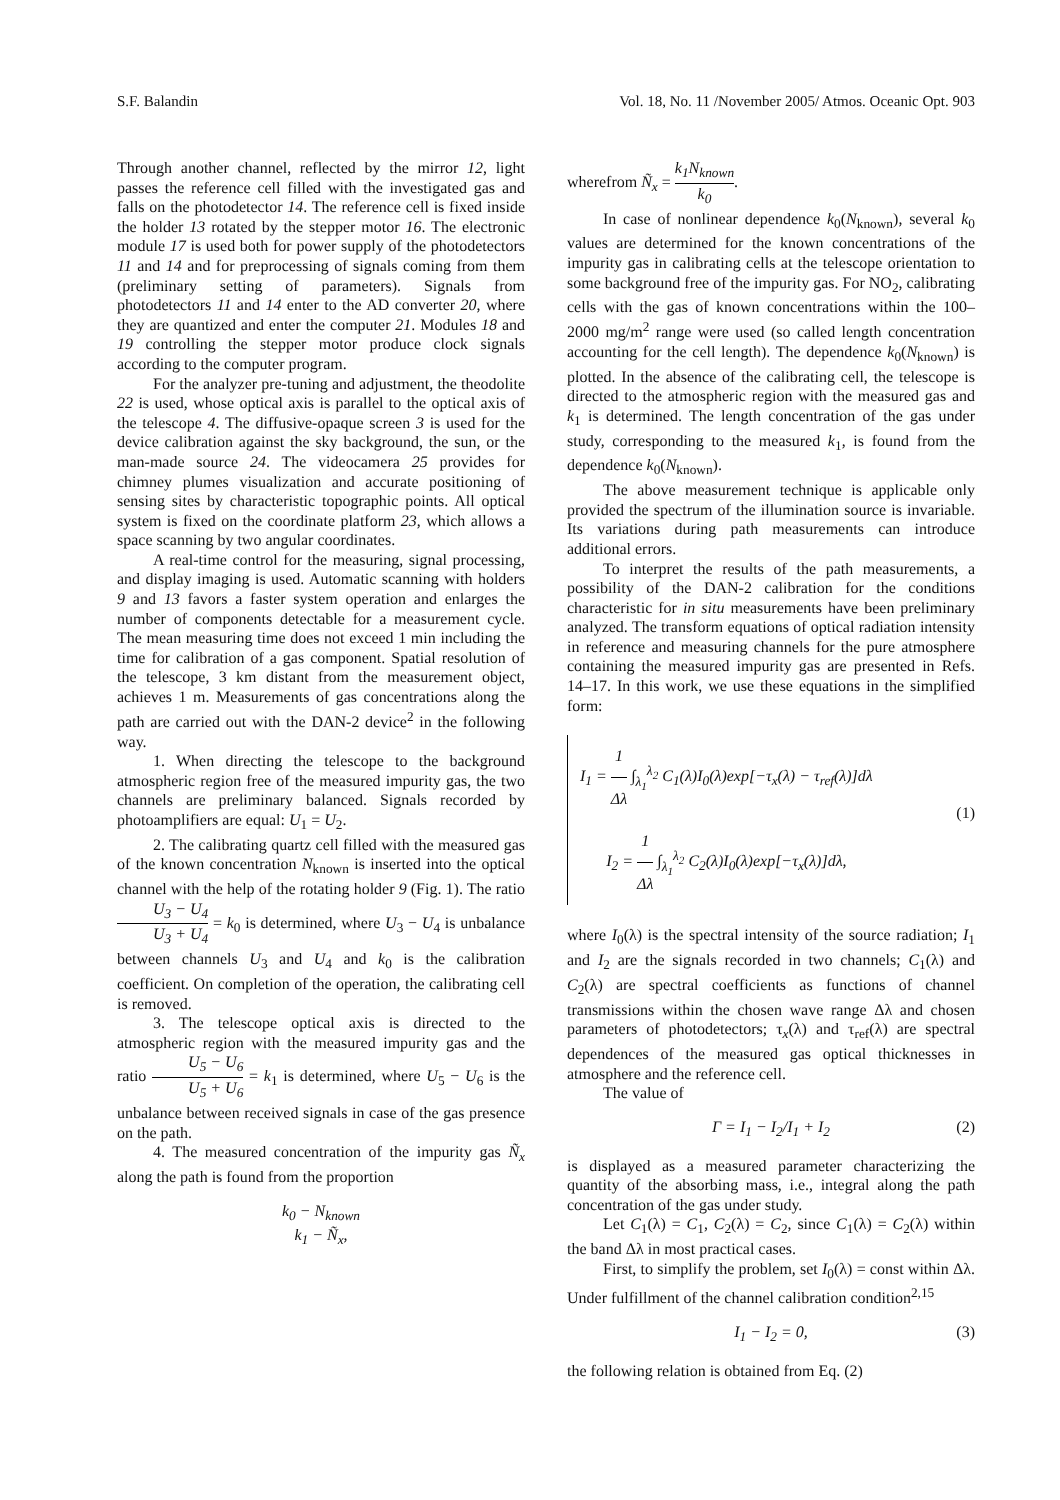S.F. Balandin Vol. 18, No. 11 /November 2005/ Atmos. Oceanic Opt. 903
Through another channel, reflected by the mirror 12, light passes the reference cell filled with the investigated gas and falls on the photodetector 14. The reference cell is fixed inside the holder 13 rotated by the stepper motor 16. The electronic module 17 is used both for power supply of the photodetectors 11 and 14 and for preprocessing of signals coming from them (preliminary setting of parameters). Signals from photodetectors 11 and 14 enter to the AD converter 20, where they are quantized and enter the computer 21. Modules 18 and 19 controlling the stepper motor produce clock signals according to the computer program.
For the analyzer pre-tuning and adjustment, the theodolite 22 is used, whose optical axis is parallel to the optical axis of the telescope 4. The diffusive-opaque screen 3 is used for the device calibration against the sky background, the sun, or the man-made source 24. The videocamera 25 provides for chimney plumes visualization and accurate positioning of sensing sites by characteristic topographic points. All optical system is fixed on the coordinate platform 23, which allows a space scanning by two angular coordinates.
A real-time control for the measuring, signal processing, and display imaging is used. Automatic scanning with holders 9 and 13 favors a faster system operation and enlarges the number of components detectable for a measurement cycle. The mean measuring time does not exceed 1 min including the time for calibration of a gas component. Spatial resolution of the telescope, 3 km distant from the measurement object, achieves 1 m. Measurements of gas concentrations along the path are carried out with the DAN-2 device<sup>2</sup> in the following way.
1. When directing the telescope to the background atmospheric region free of the measured impurity gas, the two channels are preliminary balanced. Signals recorded by photoamplifiers are equal: U<sub>1</sub> = U<sub>2</sub>.
2. The calibrating quartz cell filled with the measured gas of the known concentration N<sub>known</sub> is inserted into the optical channel with the help of the rotating holder 9 (Fig. 1). The ratio U<sub>3</sub> − U<sub>4</sub> U<sub>3</sub> + U<sub>4</sub> = k<sub>0</sub> is determined, where U<sub>3</sub> − U<sub>4</sub> is unbalance between channels U<sub>3</sub> and U<sub>4</sub> and k<sub>0</sub> is the calibration coefficient. On completion of the operation, the calibrating cell is removed.
3. The telescope optical axis is directed to the atmospheric region with the measured impurity gas and the ratio U<sub>5</sub> − U<sub>6</sub> U<sub>5</sub> + U<sub>6</sub> = k<sub>1</sub> is determined, where U<sub>5</sub> − U<sub>6</sub> is the unbalance between received signals in case of the gas presence on the path.
4. The measured concentration of the impurity gas Ñ<sub>x</sub> along the path is found from the proportion
k<sub>0</sub> − N<sub>known</sub>
k<sub>1</sub> − Ñ<sub>x</sub>,
wherefrom Ñ<sub>x</sub> = k<sub>1</sub>N<sub>known</sub> k<sub>0</sub>.
In case of nonlinear dependence k<sub>0</sub>(N<sub>known</sub>), several k<sub>0</sub> values are determined for the known concentrations of the impurity gas in calibrating cells at the telescope orientation to some background free of the impurity gas. For NO<sub>2</sub>, calibrating cells with the gas of known concentrations within the 100–2000 mg/m<sup>2</sup> range were used (so called length concentration accounting for the cell length). The dependence k<sub>0</sub>(N<sub>known</sub>) is plotted. In the absence of the calibrating cell, the telescope is directed to the atmospheric region with the measured gas and k<sub>1</sub> is determined. The length concentration of the gas under study, corresponding to the measured k<sub>1</sub>, is found from the dependence k<sub>0</sub>(N<sub>known</sub>).
The above measurement technique is applicable only provided the spectrum of the illumination source is invariable. Its variations during path measurements can introduce additional errors.
To interpret the results of the path measurements, a possibility of the DAN-2 calibration for the conditions characteristic for in situ measurements have been preliminary analyzed. The transform equations of optical radiation intensity in reference and measuring channels for the pure atmosphere containing the measured impurity gas are presented in Refs. 14–17. In this work, we use these equations in the simplified form:
I<sub>1</sub> = 1 Δλ ∫<sub>λ<sub>1</sub></sub><sup>λ<sub>2</sub></sup> C<sub>1</sub>(λ)I<sub>0</sub>(λ)exp[−τ<sub>x</sub>(λ) − τ<sub>ref</sub>(λ)]dλ
I<sub>2</sub> = 1 Δλ ∫<sub>λ<sub>1</sub></sub><sup>λ<sub>2</sub></sup> C<sub>2</sub>(λ)I<sub>0</sub>(λ)exp[−τ<sub>x</sub>(λ)]dλ,
(1)
where I<sub>0</sub>(λ) is the spectral intensity of the source radiation; I<sub>1</sub> and I<sub>2</sub> are the signals recorded in two channels; C<sub>1</sub>(λ) and C<sub>2</sub>(λ) are spectral coefficients as functions of channel transmissions within the chosen wave range Δλ and chosen parameters of photodetectors; τ<sub>x</sub>(λ) and τ<sub>ref</sub>(λ) are spectral dependences of the measured gas optical thicknesses in atmosphere and the reference cell.
The value of
Γ = I<sub>1</sub> − I<sub>2</sub>/I<sub>1</sub> + I<sub>2</sub> (2)
is displayed as a measured parameter characterizing the quantity of the absorbing mass, i.e., integral along the path concentration of the gas under study.
Let C<sub>1</sub>(λ) = C<sub>1</sub>, C<sub>2</sub>(λ) = C<sub>2</sub>, since C<sub>1</sub>(λ) = C<sub>2</sub>(λ) within the band Δλ in most practical cases.
First, to simplify the problem, set I<sub>0</sub>(λ) = const within Δλ. Under fulfillment of the channel calibration condition<sup>2,15</sup>
I<sub>1</sub> − I<sub>2</sub> = 0, (3)
the following relation is obtained from Eq. (2)